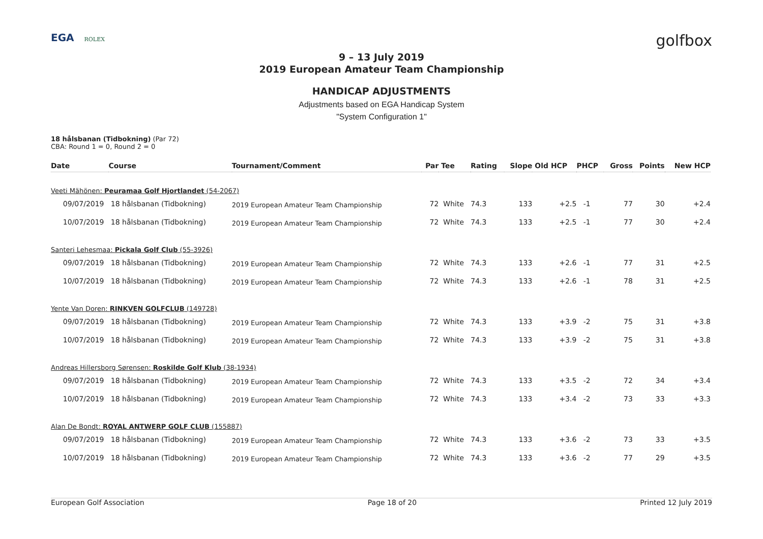EGA ROLEX
golfbox
9 – 13 July 2019
2019 European Amateur Team Championship
HANDICAP ADJUSTMENTS
Adjustments based on EGA Handicap System
"System Configuration 1"
18 hålsbanan (Tidbokning) (Par 72)
CBA: Round 1 = 0, Round 2 = 0
| Date | Course | Tournament/Comment | Par | Tee | Rating | Slope | Old HCP | PHCP | Gross | Points | New HCP |
| --- | --- | --- | --- | --- | --- | --- | --- | --- | --- | --- | --- |
| Veeti Mähönen: Peuramaa Golf Hjortlandet (54-2067) | | | | | | | | | | | |
| 09/07/2019 | 18 hålsbanan (Tidbokning) | 2019 European Amateur Team Championship | 72 | White | 74.3 | 133 | +2.5 | -1 | 77 | 30 | +2.4 |
| 10/07/2019 | 18 hålsbanan (Tidbokning) | 2019 European Amateur Team Championship | 72 | White | 74.3 | 133 | +2.5 | -1 | 77 | 30 | +2.4 |
| Santeri Lehesmaa: Pickala Golf Club (55-3926) | | | | | | | | | | | |
| 09/07/2019 | 18 hålsbanan (Tidbokning) | 2019 European Amateur Team Championship | 72 | White | 74.3 | 133 | +2.6 | -1 | 77 | 31 | +2.5 |
| 10/07/2019 | 18 hålsbanan (Tidbokning) | 2019 European Amateur Team Championship | 72 | White | 74.3 | 133 | +2.6 | -1 | 78 | 31 | +2.5 |
| Yente Van Doren: RINKVEN GOLFCLUB (149728) | | | | | | | | | | | |
| 09/07/2019 | 18 hålsbanan (Tidbokning) | 2019 European Amateur Team Championship | 72 | White | 74.3 | 133 | +3.9 | -2 | 75 | 31 | +3.8 |
| 10/07/2019 | 18 hålsbanan (Tidbokning) | 2019 European Amateur Team Championship | 72 | White | 74.3 | 133 | +3.9 | -2 | 75 | 31 | +3.8 |
| Andreas Hillersborg Sørensen: Roskilde Golf Klub (38-1934) | | | | | | | | | | | |
| 09/07/2019 | 18 hålsbanan (Tidbokning) | 2019 European Amateur Team Championship | 72 | White | 74.3 | 133 | +3.5 | -2 | 72 | 34 | +3.4 |
| 10/07/2019 | 18 hålsbanan (Tidbokning) | 2019 European Amateur Team Championship | 72 | White | 74.3 | 133 | +3.4 | -2 | 73 | 33 | +3.3 |
| Alan De Bondt: ROYAL ANTWERP GOLF CLUB (155887) | | | | | | | | | | | |
| 09/07/2019 | 18 hålsbanan (Tidbokning) | 2019 European Amateur Team Championship | 72 | White | 74.3 | 133 | +3.6 | -2 | 73 | 33 | +3.5 |
| 10/07/2019 | 18 hålsbanan (Tidbokning) | 2019 European Amateur Team Championship | 72 | White | 74.3 | 133 | +3.6 | -2 | 77 | 29 | +3.5 |
European Golf Association Page 18 of 20 Printed 12 July 2019